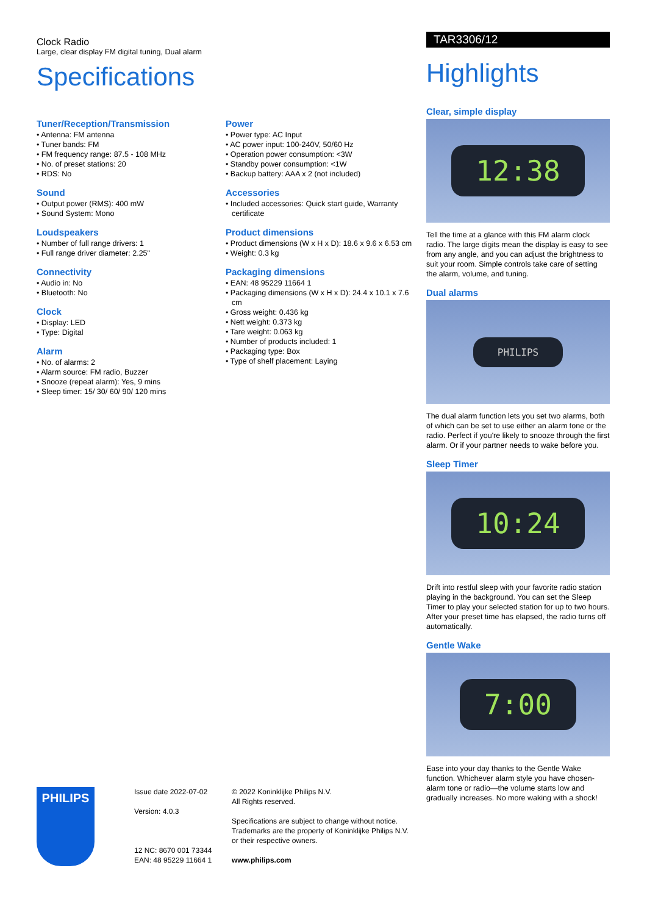Clock Radio
Large, clear display FM digital tuning, Dual alarm
Specifications
Tuner/Reception/Transmission
• Antenna: FM antenna
• Tuner bands: FM
• FM frequency range: 87.5 - 108 MHz
• No. of preset stations: 20
• RDS: No
Sound
• Output power (RMS): 400 mW
• Sound System: Mono
Loudspeakers
• Number of full range drivers: 1
• Full range driver diameter: 2.25"
Connectivity
• Audio in: No
• Bluetooth: No
Clock
• Display: LED
• Type: Digital
Alarm
• No. of alarms: 2
• Alarm source: FM radio, Buzzer
• Snooze (repeat alarm): Yes, 9 mins
• Sleep timer: 15/ 30/ 60/ 90/ 120 mins
Power
• Power type: AC Input
• AC power input: 100-240V, 50/60 Hz
• Operation power consumption: <3W
• Standby power consumption: <1W
• Backup battery: AAA x 2 (not included)
Accessories
• Included accessories: Quick start guide, Warranty certificate
Product dimensions
• Product dimensions (W x H x D): 18.6 x 9.6 x 6.53 cm
• Weight: 0.3 kg
Packaging dimensions
• EAN: 48 95229 11664 1
• Packaging dimensions (W x H x D): 24.4 x 10.1 x 7.6 cm
• Gross weight: 0.436 kg
• Nett weight: 0.373 kg
• Tare weight: 0.063 kg
• Number of products included: 1
• Packaging type: Box
• Type of shelf placement: Laying
TAR3306/12
Highlights
Clear, simple display
12:38
Tell the time at a glance with this FM alarm clock radio. The large digits mean the display is easy to see from any angle, and you can adjust the brightness to suit your room. Simple controls take care of setting the alarm, volume, and tuning.
Dual alarms
PHILIPS
The dual alarm function lets you set two alarms, both of which can be set to use either an alarm tone or the radio. Perfect if you're likely to snooze through the first alarm. Or if your partner needs to wake before you.
Sleep Timer
10:24
Drift into restful sleep with your favorite radio station playing in the background. You can set the Sleep Timer to play your selected station for up to two hours. After your preset time has elapsed, the radio turns off automatically.
Gentle Wake
7:00
Ease into your day thanks to the Gentle Wake function. Whichever alarm style you have chosen- alarm tone or radio—the volume starts low and gradually increases. No more waking with a shock!
PHILIPS
Issue date 2022-07-02
Version: 4.0.3
12 NC: 8670 001 73344
EAN: 48 95229 11664 1
© 2022 Koninklijke Philips N.V.
All Rights reserved.
Specifications are subject to change without notice. Trademarks are the property of Koninklijke Philips N.V. or their respective owners.
www.philips.com